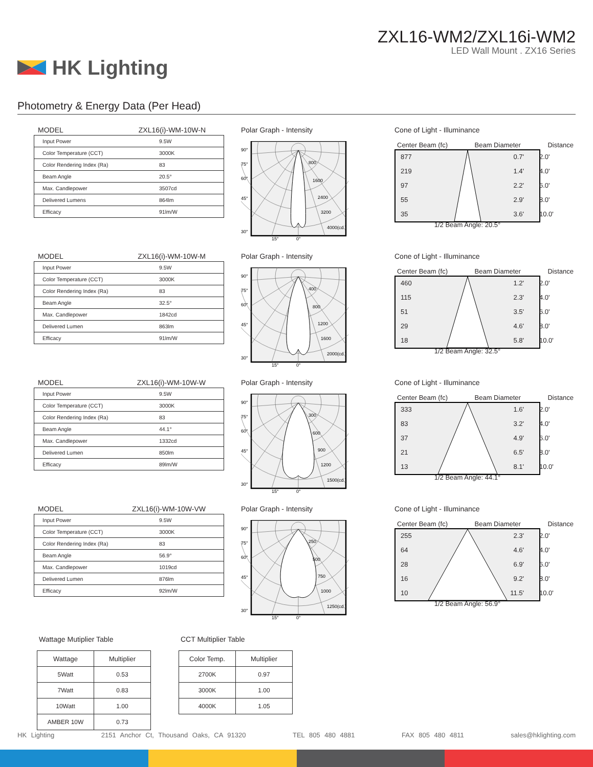HK Lighting
ZXL16-WM2/ZXL16i-WM2
LED Wall Mount . ZX16 Series
Photometry & Energy Data (Per Head)
MODEL ZXL16(i)-WM-10W-N
| Input Power | 9.5W |
| Color Temperature (CCT) | 3000K |
| Color Rendering Index (Ra) | 83 |
| Beam Angle | 20.5° |
| Max. Candlepower | 3507cd |
| Delivered Lumens | 864lm |
| Efficacy | 91lm/W |
Polar Graph - Intensity
90°
75°
60°
45°
30°
800
1600
2400
3200
4000(cd.)
15°
0°
Cone of Light - Illuminance
Center Beam (fc) Beam Diameter Distance
| 877 | 0.7' | 2.0' |
| 219 | 1.4' | 4.0' |
| 97 | 2.2' | 6.0' |
| 55 | 2.9' | 8.0' |
| 35 | 3.6' | 10.0' |
1/2 Beam Angle: 20.5°
MODEL ZXL16(i)-WM-10W-M
| Input Power | 9.5W |
| Color Temperature (CCT) | 3000K |
| Color Rendering Index (Ra) | 83 |
| Beam Angle | 32.5° |
| Max. Candlepower | 1842cd |
| Delivered Lumen | 863lm |
| Efficacy | 91lm/W |
Polar Graph - Intensity
90°
75°
60°
45°
30°
400
800
1200
1600
2000(cd.)
15°
0°
Cone of Light - Illuminance
Center Beam (fc) Beam Diameter Distance
| 460 | 1.2' | 2.0' |
| 115 | 2.3' | 4.0' |
| 51 | 3.5' | 6.0' |
| 29 | 4.6' | 8.0' |
| 18 | 5.8' | 10.0' |
1/2 Beam Angle: 32.5°
MODEL ZXL16(i)-WM-10W-W
| Input Power | 9.5W |
| Color Temperature (CCT) | 3000K |
| Color Rendering Index (Ra) | 83 |
| Beam Angle | 44.1° |
| Max. Candlepower | 1332cd |
| Delivered Lumen | 850lm |
| Efficacy | 89lm/W |
Polar Graph - Intensity
90°
75°
60°
45°
30°
300
600
900
1200
1500(cd.)
15°
0°
Cone of Light - Illuminance
Center Beam (fc) Beam Diameter Distance
| 333 | 1.6' | 2.0' |
| 83 | 3.2' | 4.0' |
| 37 | 4.9' | 6.0' |
| 21 | 6.5' | 8.0' |
| 13 | 8.1' | 10.0' |
1/2 Beam Angle: 44.1°
MODEL ZXL16(i)-WM-10W-VW
| Input Power | 9.5W |
| Color Temperature (CCT) | 3000K |
| Color Rendering Index (Ra) | 83 |
| Beam Angle | 56.9° |
| Max. Candlepower | 1019cd |
| Delivered Lumen | 876lm |
| Efficacy | 92lm/W |
Polar Graph - Intensity
90°
75°
60°
45°
30°
250
500
750
1000
1250(cd.)
15°
0°
Cone of Light - Illuminance
Center Beam (fc) Beam Diameter Distance
| 255 | 2.3' | 2.0' |
| 64 | 4.6' | 4.0' |
| 28 | 6.9' | 6.0' |
| 16 | 9.2' | 8.0' |
| 10 | 11.5' | 10.0' |
1/2 Beam Angle: 56.9°
Wattage Mutiplier Table
| Wattage | Multiplier |
| --- | --- |
| 5Watt | 0.53 |
| 7Watt | 0.83 |
| 10Watt | 1.00 |
| AMBER 10W | 0.73 |
CCT Multiplier Table
| Color Temp. | Multiplier |
| --- | --- |
| 2700K | 0.97 |
| 3000K | 1.00 |
| 4000K | 1.05 |
HK Lighting 2151 Anchor Ct, Thousand Oaks, CA 91320 TEL 805 480 4881 FAX 805 480 4811 sales@hklighting.com